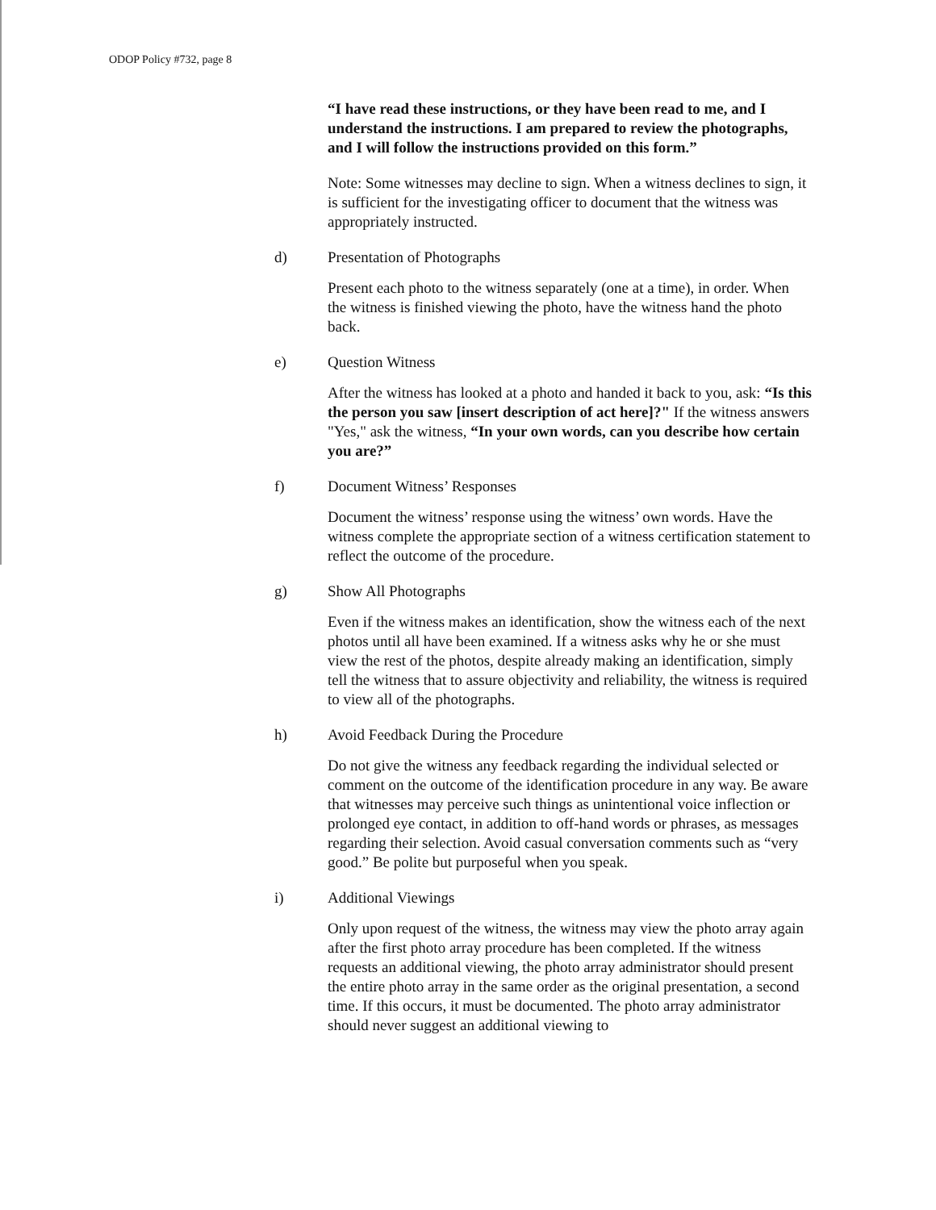ODOP Policy #732, page 8
“I have read these instructions, or they have been read to me, and I understand the instructions. I am prepared to review the photographs, and I will follow the instructions provided on this form.”
Note: Some witnesses may decline to sign. When a witness declines to sign, it is sufficient for the investigating officer to document that the witness was appropriately instructed.
d) Presentation of Photographs
Present each photo to the witness separately (one at a time), in order. When the witness is finished viewing the photo, have the witness hand the photo back.
e) Question Witness
After the witness has looked at a photo and handed it back to you, ask: “Is this the person you saw [insert description of act here]?" If the witness answers "Yes," ask the witness, “In your own words, can you describe how certain you are?”
f) Document Witness’ Responses
Document the witness’ response using the witness’ own words. Have the witness complete the appropriate section of a witness certification statement to reflect the outcome of the procedure.
g) Show All Photographs
Even if the witness makes an identification, show the witness each of the next photos until all have been examined. If a witness asks why he or she must view the rest of the photos, despite already making an identification, simply tell the witness that to assure objectivity and reliability, the witness is required to view all of the photographs.
h) Avoid Feedback During the Procedure
Do not give the witness any feedback regarding the individual selected or comment on the outcome of the identification procedure in any way. Be aware that witnesses may perceive such things as unintentional voice inflection or prolonged eye contact, in addition to off-hand words or phrases, as messages regarding their selection. Avoid casual conversation comments such as “very good.” Be polite but purposeful when you speak.
i) Additional Viewings
Only upon request of the witness, the witness may view the photo array again after the first photo array procedure has been completed. If the witness requests an additional viewing, the photo array administrator should present the entire photo array in the same order as the original presentation, a second time. If this occurs, it must be documented. The photo array administrator should never suggest an additional viewing to